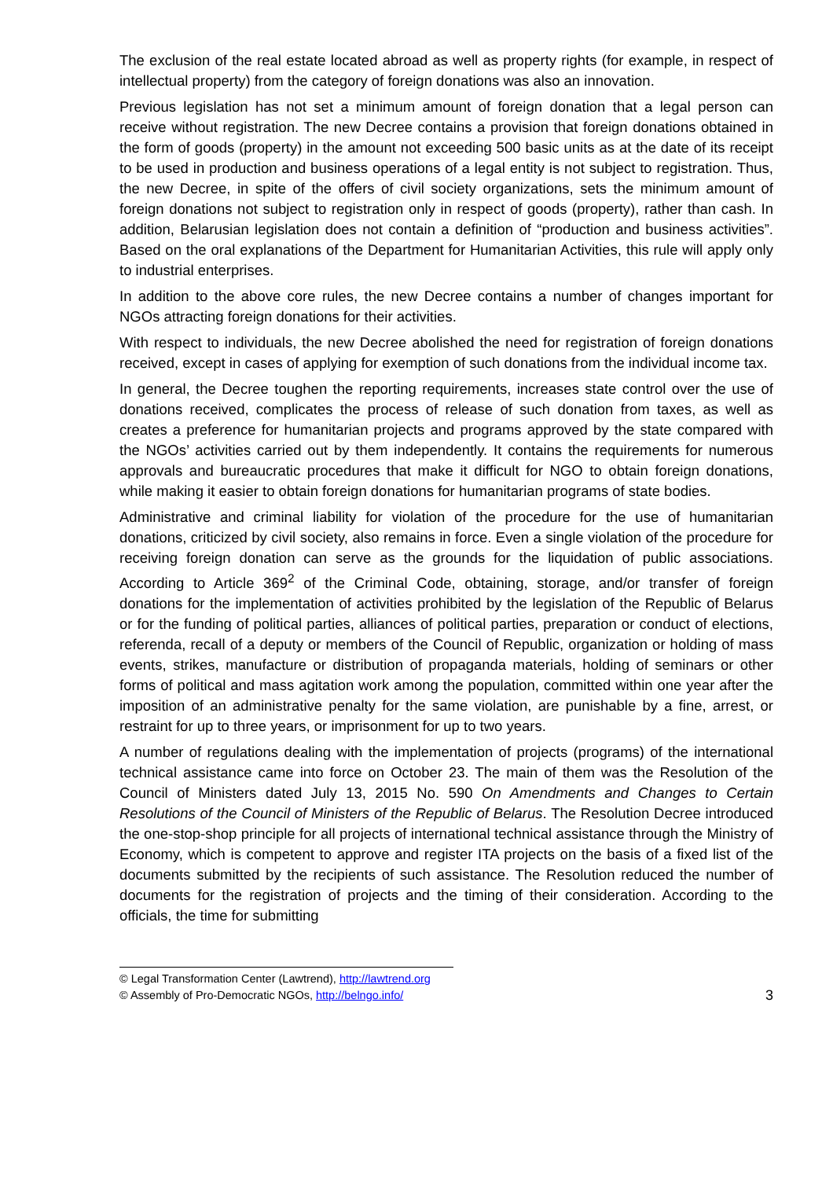The exclusion of the real estate located abroad as well as property rights (for example, in respect of intellectual property) from the category of foreign donations was also an innovation.
Previous legislation has not set a minimum amount of foreign donation that a legal person can receive without registration. The new Decree contains a provision that foreign donations obtained in the form of goods (property) in the amount not exceeding 500 basic units as at the date of its receipt to be used in production and business operations of a legal entity is not subject to registration. Thus, the new Decree, in spite of the offers of civil society organizations, sets the minimum amount of foreign donations not subject to registration only in respect of goods (property), rather than cash. In addition, Belarusian legislation does not contain a definition of “production and business activities”. Based on the oral explanations of the Department for Humanitarian Activities, this rule will apply only to industrial enterprises.
In addition to the above core rules, the new Decree contains a number of changes important for NGOs attracting foreign donations for their activities.
With respect to individuals, the new Decree abolished the need for registration of foreign donations received, except in cases of applying for exemption of such donations from the individual income tax.
In general, the Decree toughen the reporting requirements, increases state control over the use of donations received, complicates the process of release of such donation from taxes, as well as creates a preference for humanitarian projects and programs approved by the state compared with the NGOs’ activities carried out by them independently. It contains the requirements for numerous approvals and bureaucratic procedures that make it difficult for NGO to obtain foreign donations, while making it easier to obtain foreign donations for humanitarian programs of state bodies.
Administrative and criminal liability for violation of the procedure for the use of humanitarian donations, criticized by civil society, also remains in force. Even a single violation of the procedure for receiving foreign donation can serve as the grounds for the liquidation of public associations. According to Article 369<sup>2</sup> of the Criminal Code, obtaining, storage, and/or transfer of foreign donations for the implementation of activities prohibited by the legislation of the Republic of Belarus or for the funding of political parties, alliances of political parties, preparation or conduct of elections, referenda, recall of a deputy or members of the Council of Republic, organization or holding of mass events, strikes, manufacture or distribution of propaganda materials, holding of seminars or other forms of political and mass agitation work among the population, committed within one year after the imposition of an administrative penalty for the same violation, are punishable by a fine, arrest, or restraint for up to three years, or imprisonment for up to two years.
A number of regulations dealing with the implementation of projects (programs) of the international technical assistance came into force on October 23. The main of them was the Resolution of the Council of Ministers dated July 13, 2015 No. 590 On Amendments and Changes to Certain Resolutions of the Council of Ministers of the Republic of Belarus. The Resolution Decree introduced the one-stop-shop principle for all projects of international technical assistance through the Ministry of Economy, which is competent to approve and register ITA projects on the basis of a fixed list of the documents submitted by the recipients of such assistance. The Resolution reduced the number of documents for the registration of projects and the timing of their consideration. According to the officials, the time for submitting
© Legal Transformation Center (Lawtrend), http://lawtrend.org
© Assembly of Pro-Democratic NGOs, http://belngo.info/
3